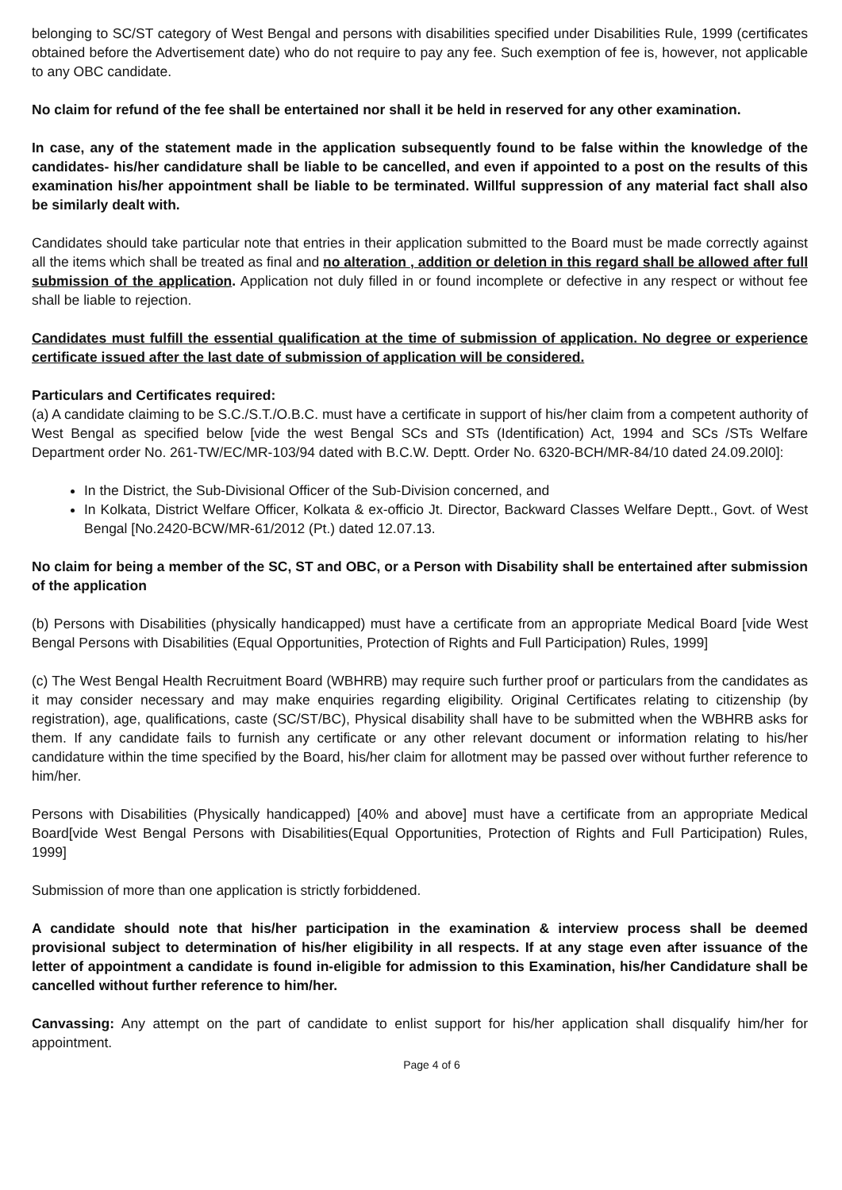belonging to SC/ST category of West Bengal and persons with disabilities specified under Disabilities Rule, 1999 (certificates obtained before the Advertisement date) who do not require to pay any fee. Such exemption of fee is, however, not applicable to any OBC candidate.
No claim for refund of the fee shall be entertained nor shall it be held in reserved for any other examination.
In case, any of the statement made in the application subsequently found to be false within the knowledge of the candidates- his/her candidature shall be liable to be cancelled, and even if appointed to a post on the results of this examination his/her appointment shall be liable to be terminated. Willful suppression of any material fact shall also be similarly dealt with.
Candidates should take particular note that entries in their application submitted to the Board must be made correctly against all the items which shall be treated as final and no alteration , addition or deletion in this regard shall be allowed after full submission of the application. Application not duly filled in or found incomplete or defective in any respect or without fee shall be liable to rejection.
Candidates must fulfill the essential qualification at the time of submission of application. No degree or experience certificate issued after the last date of submission of application will be considered.
Particulars and Certificates required:
(a) A candidate claiming to be S.C./S.T./O.B.C. must have a certificate in support of his/her claim from a competent authority of West Bengal as specified below [vide the west Bengal SCs and STs (Identification) Act, 1994 and SCs /STs Welfare Department order No. 261-TW/EC/MR-103/94 dated with B.C.W. Deptt. Order No. 6320-BCH/MR-84/10 dated 24.09.20l0]:
In the District, the Sub-Divisional Officer of the Sub-Division concerned, and
In Kolkata, District Welfare Officer, Kolkata & ex-officio Jt. Director, Backward Classes Welfare Deptt., Govt. of West Bengal [No.2420-BCW/MR-61/2012 (Pt.) dated 12.07.13.
No claim for being a member of the SC, ST and OBC, or a Person with Disability shall be entertained after submission of the application
(b) Persons with Disabilities (physically handicapped) must have a certificate from an appropriate Medical Board [vide West Bengal Persons with Disabilities (Equal Opportunities, Protection of Rights and Full Participation) Rules, 1999]
(c) The West Bengal Health Recruitment Board (WBHRB) may require such further proof or particulars from the candidates as it may consider necessary and may make enquiries regarding eligibility. Original Certificates relating to citizenship (by registration), age, qualifications, caste (SC/ST/BC), Physical disability shall have to be submitted when the WBHRB asks for them. If any candidate fails to furnish any certificate or any other relevant document or information relating to his/her candidature within the time specified by the Board, his/her claim for allotment may be passed over without further reference to him/her.
Persons with Disabilities (Physically handicapped) [40% and above] must have a certificate from an appropriate Medical Board[vide West Bengal Persons with Disabilities(Equal Opportunities, Protection of Rights and Full Participation) Rules, 1999]
Submission of more than one application is strictly forbiddened.
A candidate should note that his/her participation in the examination & interview process shall be deemed provisional subject to determination of his/her eligibility in all respects. If at any stage even after issuance of the letter of appointment a candidate is found in-eligible for admission to this Examination, his/her Candidature shall be cancelled without further reference to him/her.
Canvassing: Any attempt on the part of candidate to enlist support for his/her application shall disqualify him/her for appointment.
Page 4 of 6